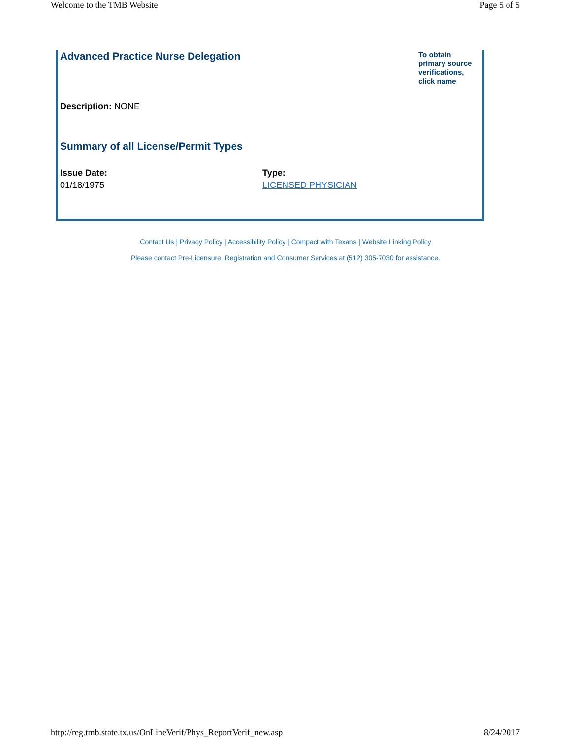Welcome to the TMB Website Page 5 of 5
Advanced Practice Nurse Delegation
To obtain primary source verifications, click name
Description: NONE
Summary of all License/Permit Types
| Issue Date: | Type: |
| --- | --- |
| 01/18/1975 | LICENSED PHYSICIAN |
Contact Us | Privacy Policy | Accessibility Policy | Compact with Texans | Website Linking Policy
Please contact Pre-Licensure, Registration and Consumer Services at (512) 305-7030 for assistance.
http://reg.tmb.state.tx.us/OnLineVerif/Phys_ReportVerif_new.asp 8/24/2017